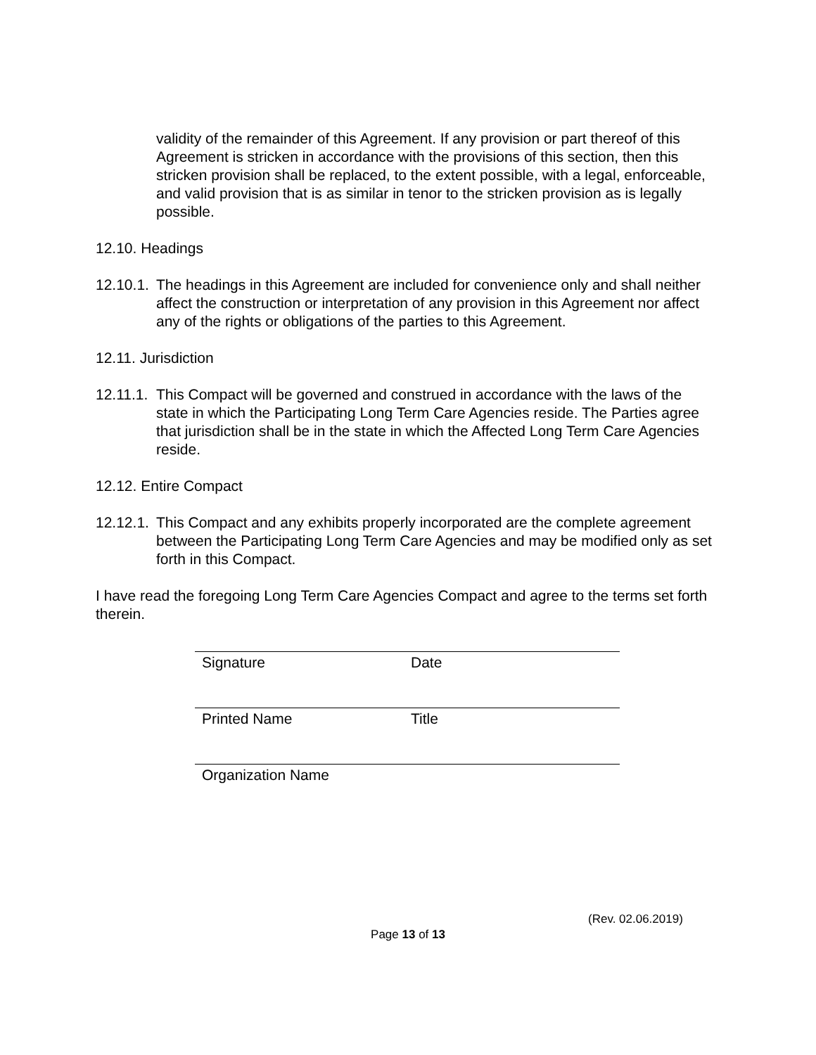validity of the remainder of this Agreement. If any provision or part thereof of this Agreement is stricken in accordance with the provisions of this section, then this stricken provision shall be replaced, to the extent possible, with a legal, enforceable, and valid provision that is as similar in tenor to the stricken provision as is legally possible.
12.10. Headings
12.10.1.
The headings in this Agreement are included for convenience only and shall neither affect the construction or interpretation of any provision in this Agreement nor affect any of the rights or obligations of the parties to this Agreement.
12.11. Jurisdiction
12.11.1.
This Compact will be governed and construed in accordance with the laws of the state in which the Participating Long Term Care Agencies reside. The Parties agree that jurisdiction shall be in the state in which the Affected Long Term Care Agencies reside.
12.12. Entire Compact
12.12.1.
This Compact and any exhibits properly incorporated are the complete agreement between the Participating Long Term Care Agencies and may be modified only as set forth in this Compact.
I have read the foregoing Long Term Care Agencies Compact and agree to the terms set forth therein.
Signature Date
Printed Name Title
Organization Name
(Rev. 02.06.2019)
Page 13 of 13